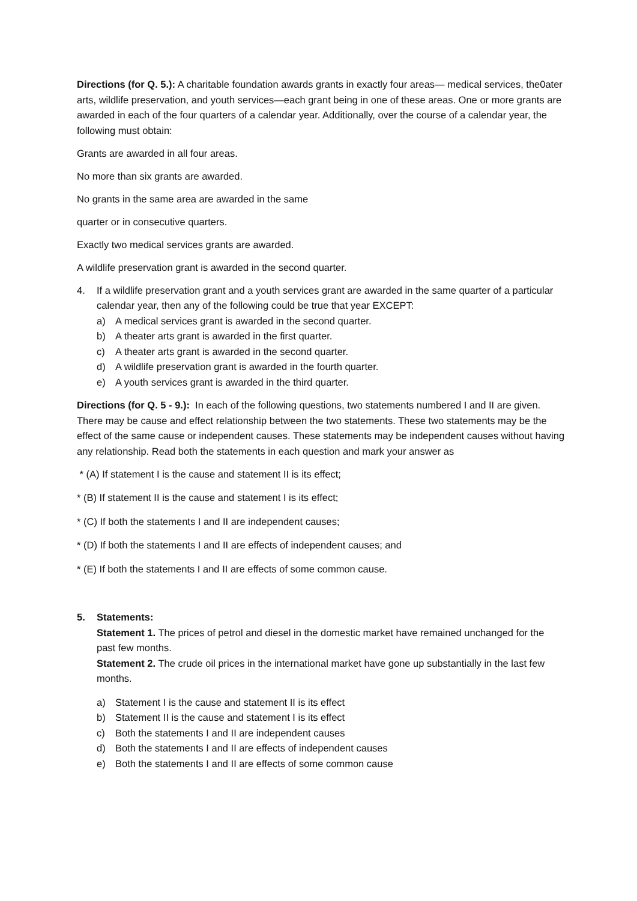Directions (for Q. 5.): A charitable foundation awards grants in exactly four areas— medical services, the0ater arts, wildlife preservation, and youth services—each grant being in one of these areas. One or more grants are awarded in each of the four quarters of a calendar year. Additionally, over the course of a calendar year, the following must obtain:
Grants are awarded in all four areas.
No more than six grants are awarded.
No grants in the same area are awarded in the same
quarter or in consecutive quarters.
Exactly two medical services grants are awarded.
A wildlife preservation grant is awarded in the second quarter.
4. If a wildlife preservation grant and a youth services grant are awarded in the same quarter of a particular calendar year, then any of the following could be true that year EXCEPT:
a) A medical services grant is awarded in the second quarter.
b) A theater arts grant is awarded in the first quarter.
c) A theater arts grant is awarded in the second quarter.
d) A wildlife preservation grant is awarded in the fourth quarter.
e) A youth services grant is awarded in the third quarter.
Directions (for Q. 5 - 9.): In each of the following questions, two statements numbered I and II are given. There may be cause and effect relationship between the two statements. These two statements may be the effect of the same cause or independent causes. These statements may be independent causes without having any relationship. Read both the statements in each question and mark your answer as
* (A) If statement I is the cause and statement II is its effect;
* (B) If statement II is the cause and statement I is its effect;
* (C) If both the statements I and II are independent causes;
* (D) If both the statements I and II are effects of independent causes; and
* (E) If both the statements I and II are effects of some common cause.
5. Statements:
Statement 1. The prices of petrol and diesel in the domestic market have remained unchanged for the past few months.
Statement 2. The crude oil prices in the international market have gone up substantially in the last few months.
a) Statement I is the cause and statement II is its effect
b) Statement II is the cause and statement I is its effect
c) Both the statements I and II are independent causes
d) Both the statements I and II are effects of independent causes
e) Both the statements I and II are effects of some common cause